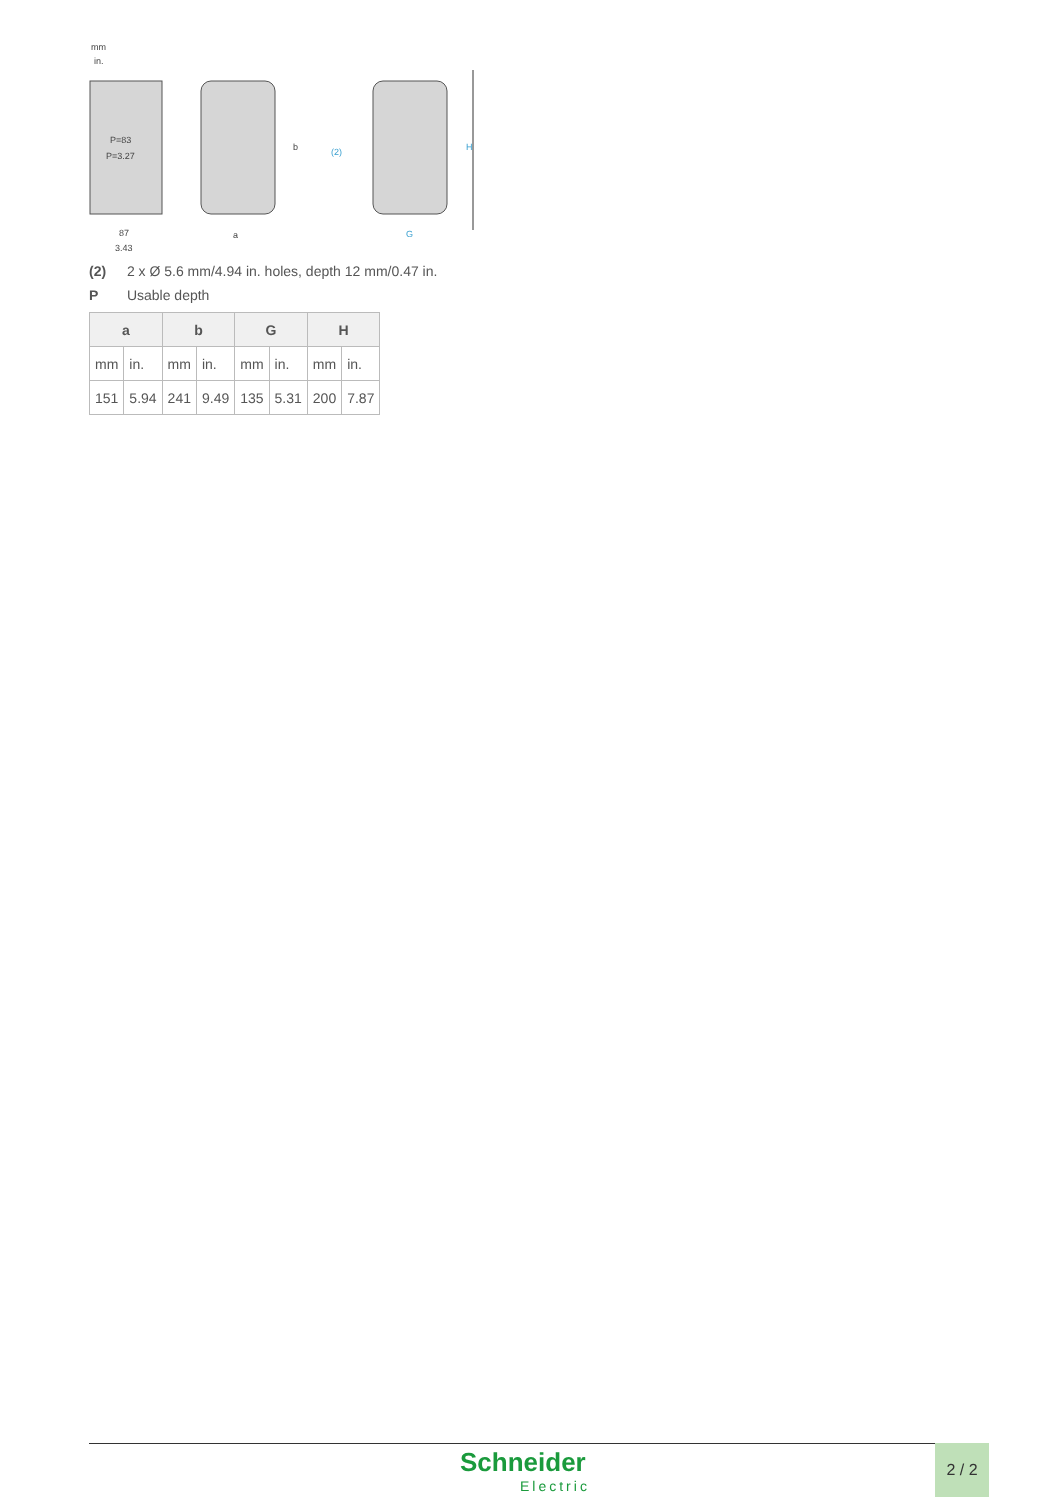mm
in.
P=83
P=3.27
87
3.43
a
b
(2)
G
H
(2) 2 x Ø 5.6 mm/4.94 in. holes, depth 12 mm/0.47 in.
P Usable depth
| a | | b | | G | | H | |
| --- | --- | --- | --- | --- | --- | --- | --- |
| mm | in. | mm | in. | mm | in. | mm | in. |
| 151 | 5.94 | 241 | 9.49 | 135 | 5.31 | 200 | 7.87 |
Schneider
Electric
2 / 2